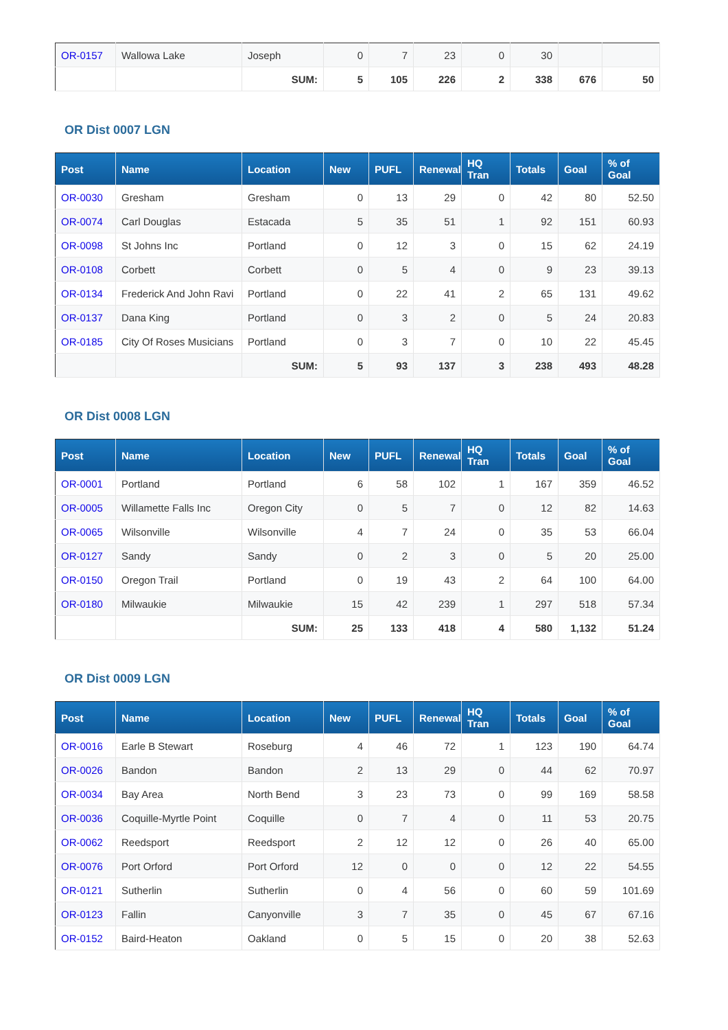| OR-0157 | Wallowa Lake | Joseph | 0 | 7 | 23 | 0 | 30 | | |
| | | SUM: | 5 | 105 | 226 | 2 | 338 | 676 | 50 |
OR Dist 0007 LGN
| Post | Name | Location | New | PUFL | Renewal | HQ Tran | Totals | Goal | % of Goal |
| --- | --- | --- | --- | --- | --- | --- | --- | --- | --- |
| OR-0030 | Gresham | Gresham | 0 | 13 | 29 | 0 | 42 | 80 | 52.50 |
| OR-0074 | Carl Douglas | Estacada | 5 | 35 | 51 | 1 | 92 | 151 | 60.93 |
| OR-0098 | St Johns Inc | Portland | 0 | 12 | 3 | 0 | 15 | 62 | 24.19 |
| OR-0108 | Corbett | Corbett | 0 | 5 | 4 | 0 | 9 | 23 | 39.13 |
| OR-0134 | Frederick And John Ravi | Portland | 0 | 22 | 41 | 2 | 65 | 131 | 49.62 |
| OR-0137 | Dana King | Portland | 0 | 3 | 2 | 0 | 5 | 24 | 20.83 |
| OR-0185 | City Of Roses Musicians | Portland | 0 | 3 | 7 | 0 | 10 | 22 | 45.45 |
| | | SUM: | 5 | 93 | 137 | 3 | 238 | 493 | 48.28 |
OR Dist 0008 LGN
| Post | Name | Location | New | PUFL | Renewal | HQ Tran | Totals | Goal | % of Goal |
| --- | --- | --- | --- | --- | --- | --- | --- | --- | --- |
| OR-0001 | Portland | Portland | 6 | 58 | 102 | 1 | 167 | 359 | 46.52 |
| OR-0005 | Willamette Falls Inc | Oregon City | 0 | 5 | 7 | 0 | 12 | 82 | 14.63 |
| OR-0065 | Wilsonville | Wilsonville | 4 | 7 | 24 | 0 | 35 | 53 | 66.04 |
| OR-0127 | Sandy | Sandy | 0 | 2 | 3 | 0 | 5 | 20 | 25.00 |
| OR-0150 | Oregon Trail | Portland | 0 | 19 | 43 | 2 | 64 | 100 | 64.00 |
| OR-0180 | Milwaukie | Milwaukie | 15 | 42 | 239 | 1 | 297 | 518 | 57.34 |
| | | SUM: | 25 | 133 | 418 | 4 | 580 | 1,132 | 51.24 |
OR Dist 0009 LGN
| Post | Name | Location | New | PUFL | Renewal | HQ Tran | Totals | Goal | % of Goal |
| --- | --- | --- | --- | --- | --- | --- | --- | --- | --- |
| OR-0016 | Earle B Stewart | Roseburg | 4 | 46 | 72 | 1 | 123 | 190 | 64.74 |
| OR-0026 | Bandon | Bandon | 2 | 13 | 29 | 0 | 44 | 62 | 70.97 |
| OR-0034 | Bay Area | North Bend | 3 | 23 | 73 | 0 | 99 | 169 | 58.58 |
| OR-0036 | Coquille-Myrtle Point | Coquille | 0 | 7 | 4 | 0 | 11 | 53 | 20.75 |
| OR-0062 | Reedsport | Reedsport | 2 | 12 | 12 | 0 | 26 | 40 | 65.00 |
| OR-0076 | Port Orford | Port Orford | 12 | 0 | 0 | 0 | 12 | 22 | 54.55 |
| OR-0121 | Sutherlin | Sutherlin | 0 | 4 | 56 | 0 | 60 | 59 | 101.69 |
| OR-0123 | Fallin | Canyonville | 3 | 7 | 35 | 0 | 45 | 67 | 67.16 |
| OR-0152 | Baird-Heaton | Oakland | 0 | 5 | 15 | 0 | 20 | 38 | 52.63 |